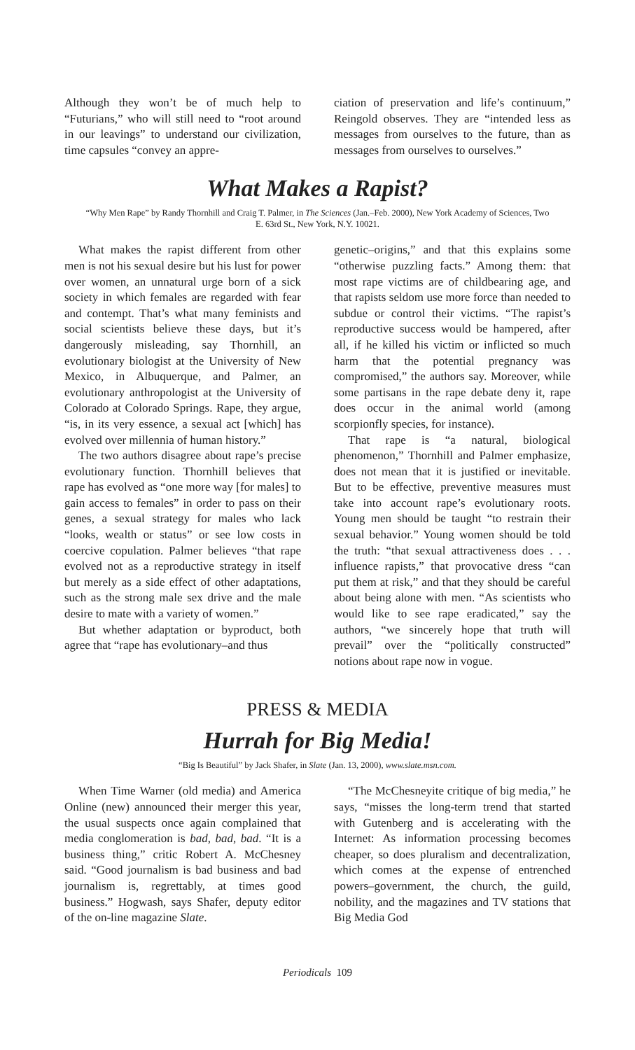Although they won’t be of much help to “Futurians,” who will still need to “root around in our leavings” to understand our civilization, time capsules “convey an appre-
ciation of preservation and life’s continuum,” Reingold observes. They are “intended less as messages from ourselves to the future, than as messages from ourselves to ourselves.”
What Makes a Rapist?
“Why Men Rape” by Randy Thornhill and Craig T. Palmer, in The Sciences (Jan.–Feb. 2000), New York Academy of Sciences, Two E. 63rd St., New York, N.Y. 10021.
What makes the rapist different from other men is not his sexual desire but his lust for power over women, an unnatural urge born of a sick society in which females are regarded with fear and contempt. That’s what many feminists and social scientists believe these days, but it’s dangerously misleading, say Thornhill, an evolutionary biologist at the University of New Mexico, in Albuquerque, and Palmer, an evolutionary anthropologist at the University of Colorado at Colorado Springs. Rape, they argue, “is, in its very essence, a sexual act [which] has evolved over millennia of human history.”
The two authors disagree about rape’s precise evolutionary function. Thornhill believes that rape has evolved as “one more way [for males] to gain access to females” in order to pass on their genes, a sexual strategy for males who lack “looks, wealth or status” or see low costs in coercive copulation. Palmer believes “that rape evolved not as a reproductive strategy in itself but merely as a side effect of other adaptations, such as the strong male sex drive and the male desire to mate with a variety of women.”
But whether adaptation or byproduct, both agree that “rape has evolutionary–and thus
genetic–origins,” and that this explains some “otherwise puzzling facts.” Among them: that most rape victims are of childbearing age, and that rapists seldom use more force than needed to subdue or control their victims. “The rapist’s reproductive success would be hampered, after all, if he killed his victim or inflicted so much harm that the potential pregnancy was compromised,” the authors say. Moreover, while some partisans in the rape debate deny it, rape does occur in the animal world (among scorpionfly species, for instance).
That rape is “a natural, biological phenomenon,” Thornhill and Palmer emphasize, does not mean that it is justified or inevitable. But to be effective, preventive measures must take into account rape’s evolutionary roots. Young men should be taught “to restrain their sexual behavior.” Young women should be told the truth: “that sexual attractiveness does . . . influence rapists,” that provocative dress “can put them at risk,” and that they should be careful about being alone with men. “As scientists who would like to see rape eradicated,” say the authors, “we sincerely hope that truth will prevail” over the “politically constructed” notions about rape now in vogue.
PRESS & MEDIA
Hurrah for Big Media!
“Big Is Beautiful” by Jack Shafer, in Slate (Jan. 13, 2000), www.slate.msn.com.
When Time Warner (old media) and America Online (new) announced their merger this year, the usual suspects once again complained that media conglomeration is bad, bad, bad. “It is a business thing,” critic Robert A. McChesney said. “Good journalism is bad business and bad journalism is, regrettably, at times good business.” Hogwash, says Shafer, deputy editor of the on-line magazine Slate.
“The McChesneyite critique of big media,” he says, “misses the long-term trend that started with Gutenberg and is accelerating with the Internet: As information processing becomes cheaper, so does pluralism and decentralization, which comes at the expense of entrenched powers–government, the church, the guild, nobility, and the magazines and TV stations that Big Media God
Periodicals 109